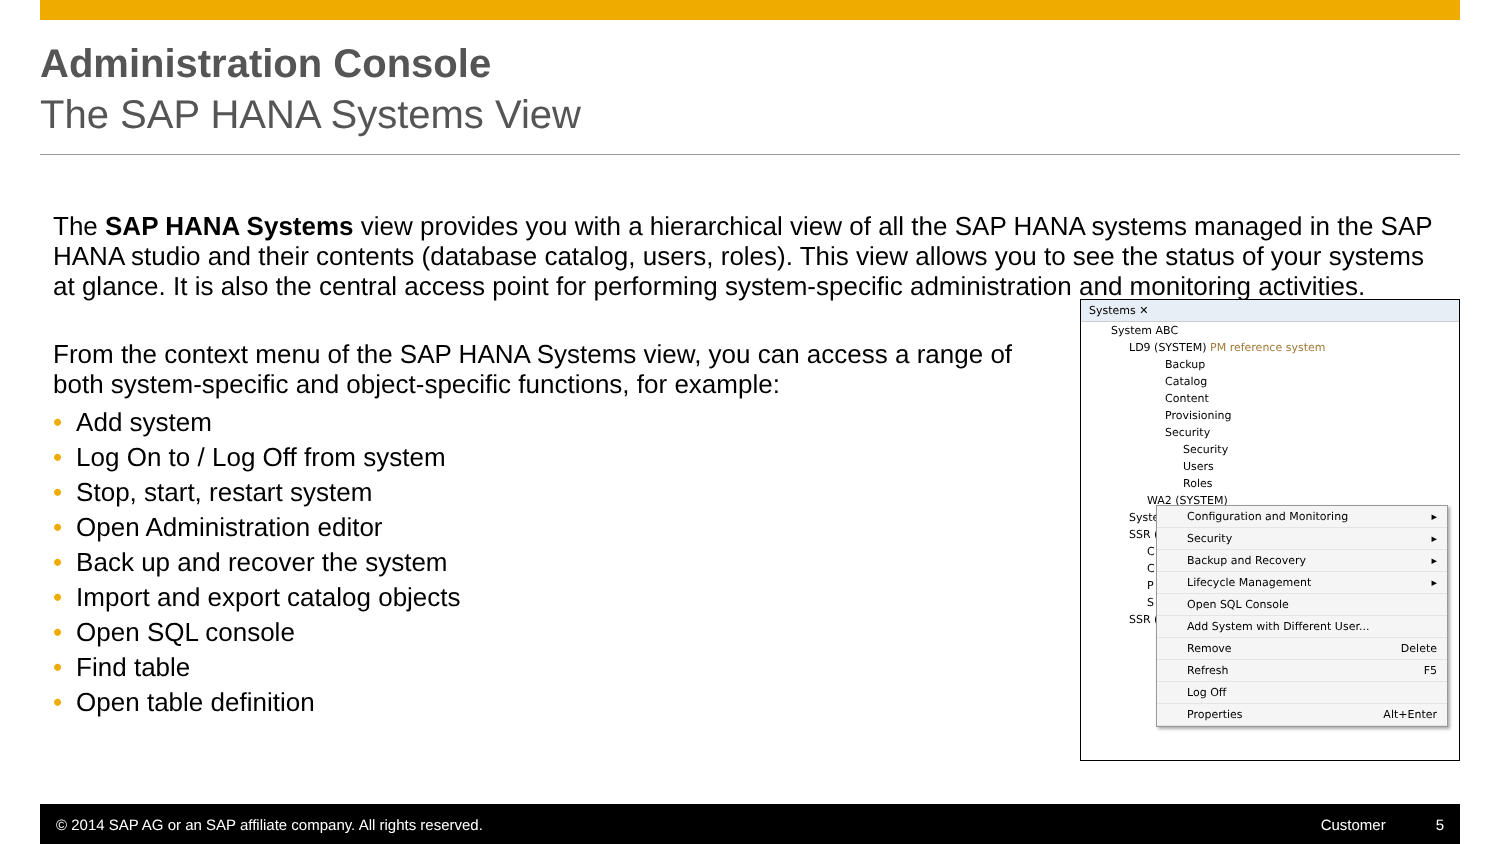Administration Console
The SAP HANA Systems View
The SAP HANA Systems view provides you with a hierarchical view of all the SAP HANA systems managed in the SAP HANA studio and their contents (database catalog, users, roles). This view allows you to see the status of your systems at glance. It is also the central access point for performing system-specific administration and monitoring activities.
From the context menu of the SAP HANA Systems view, you can access a range of both system-specific and object-specific functions, for example:
• Add system
• Log On to / Log Off from system
• Stop, start, restart system
• Open Administration editor
• Back up and recover the system
• Import and export catalog objects
• Open SQL console
• Find table
• Open table definition
Systems ✕
System ABC
LD9 (SYSTEM) PM reference system
Backup
Catalog
Content
Provisioning
Security
Security
Users
Roles
WA2 (SYSTEM)
Syste
SSR (
C
C
P
S
SSR (
Configuration and Monitoring ▸
Security ▸
Backup and Recovery ▸
Lifecycle Management ▸
Open SQL Console
Add System with Different User...
Remove Delete
Refresh F5
Log Off
Properties Alt+Enter
© 2014 SAP AG or an SAP affiliate company. All rights reserved. Customer 5